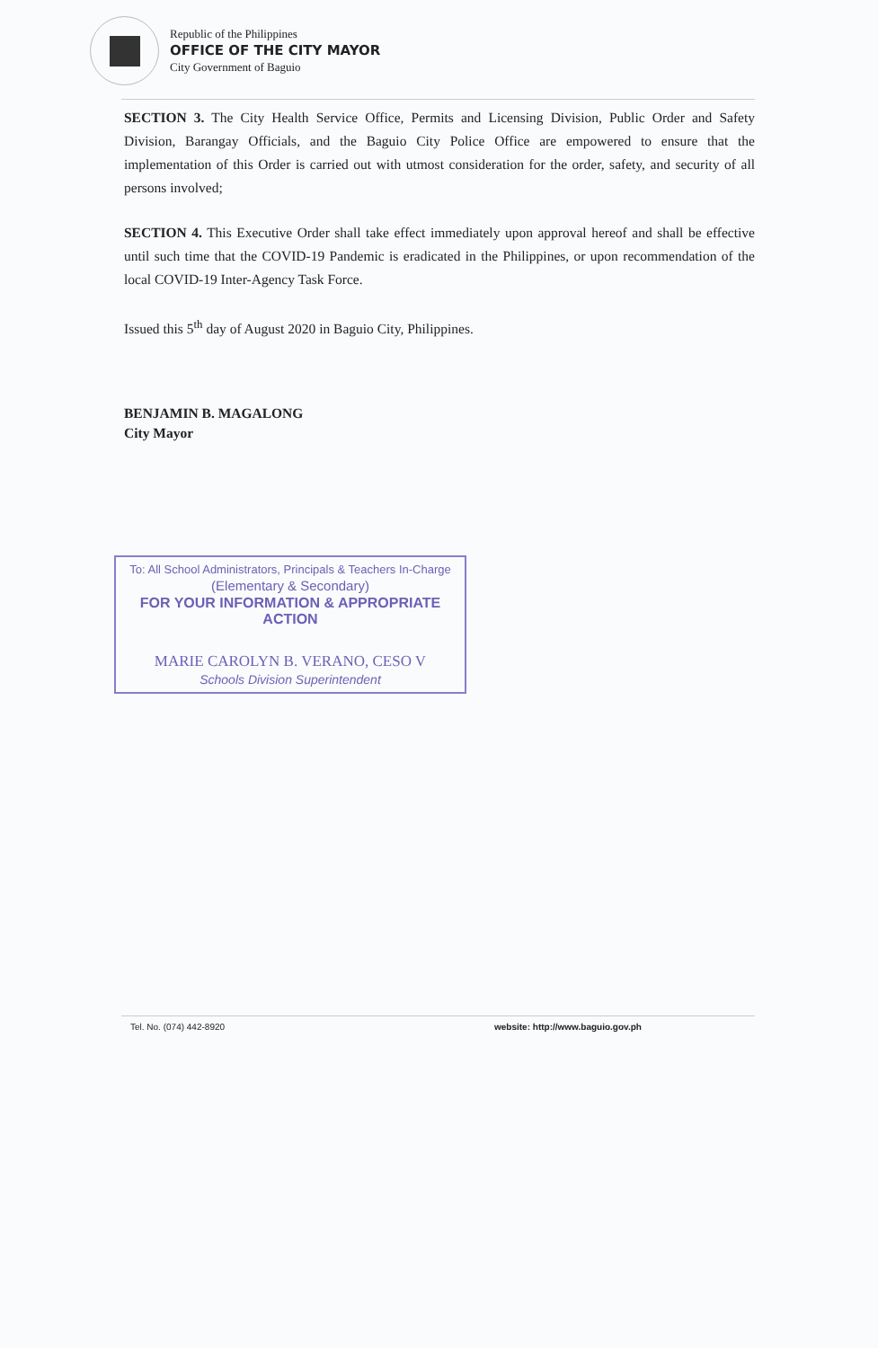Republic of the Philippines
OFFICE OF THE CITY MAYOR
City Government of Baguio
SECTION 3. The City Health Service Office, Permits and Licensing Division, Public Order and Safety Division, Barangay Officials, and the Baguio City Police Office are empowered to ensure that the implementation of this Order is carried out with utmost consideration for the order, safety, and security of all persons involved;
SECTION 4. This Executive Order shall take effect immediately upon approval hereof and shall be effective until such time that the COVID-19 Pandemic is eradicated in the Philippines, or upon recommendation of the local COVID-19 Inter-Agency Task Force.
Issued this 5<sup>th</sup> day of August 2020 in Baguio City, Philippines.
BENJAMIN B. MAGALONG
City Mayor
To: All School Administrators, Principals & Teachers In-Charge
(Elementary & Secondary)
FOR YOUR INFORMATION & APPROPRIATE ACTION
MARIE CAROLYN B. VERANO, CESO V
Schools Division Superintendent
Tel. No. (074) 442-8920
website: http://www.baguio.gov.ph